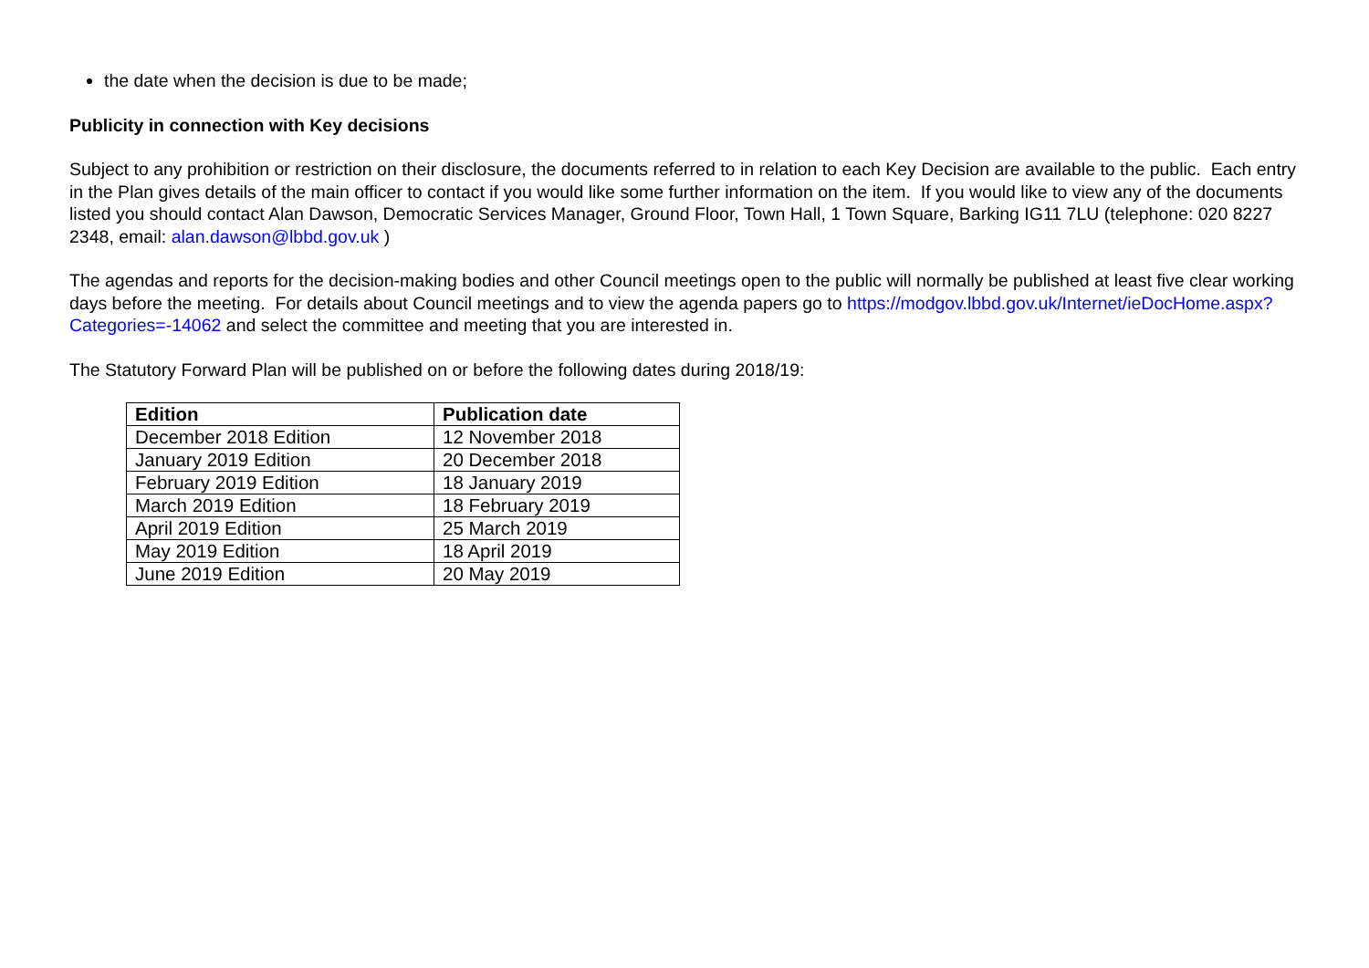the date when the decision is due to be made;
Publicity in connection with Key decisions
Subject to any prohibition or restriction on their disclosure, the documents referred to in relation to each Key Decision are available to the public. Each entry in the Plan gives details of the main officer to contact if you would like some further information on the item. If you would like to view any of the documents listed you should contact Alan Dawson, Democratic Services Manager, Ground Floor, Town Hall, 1 Town Square, Barking IG11 7LU (telephone: 020 8227 2348, email: alan.dawson@lbbd.gov.uk )
The agendas and reports for the decision-making bodies and other Council meetings open to the public will normally be published at least five clear working days before the meeting. For details about Council meetings and to view the agenda papers go to https://modgov.lbbd.gov.uk/Internet/ieDocHome.aspx?Categories=-14062 and select the committee and meeting that you are interested in.
The Statutory Forward Plan will be published on or before the following dates during 2018/19:
| Edition | Publication date |
| --- | --- |
| December 2018 Edition | 12 November 2018 |
| January 2019 Edition | 20 December 2018 |
| February 2019 Edition | 18 January 2019 |
| March 2019 Edition | 18 February 2019 |
| April 2019 Edition | 25 March 2019 |
| May 2019 Edition | 18 April 2019 |
| June 2019 Edition | 20 May 2019 |